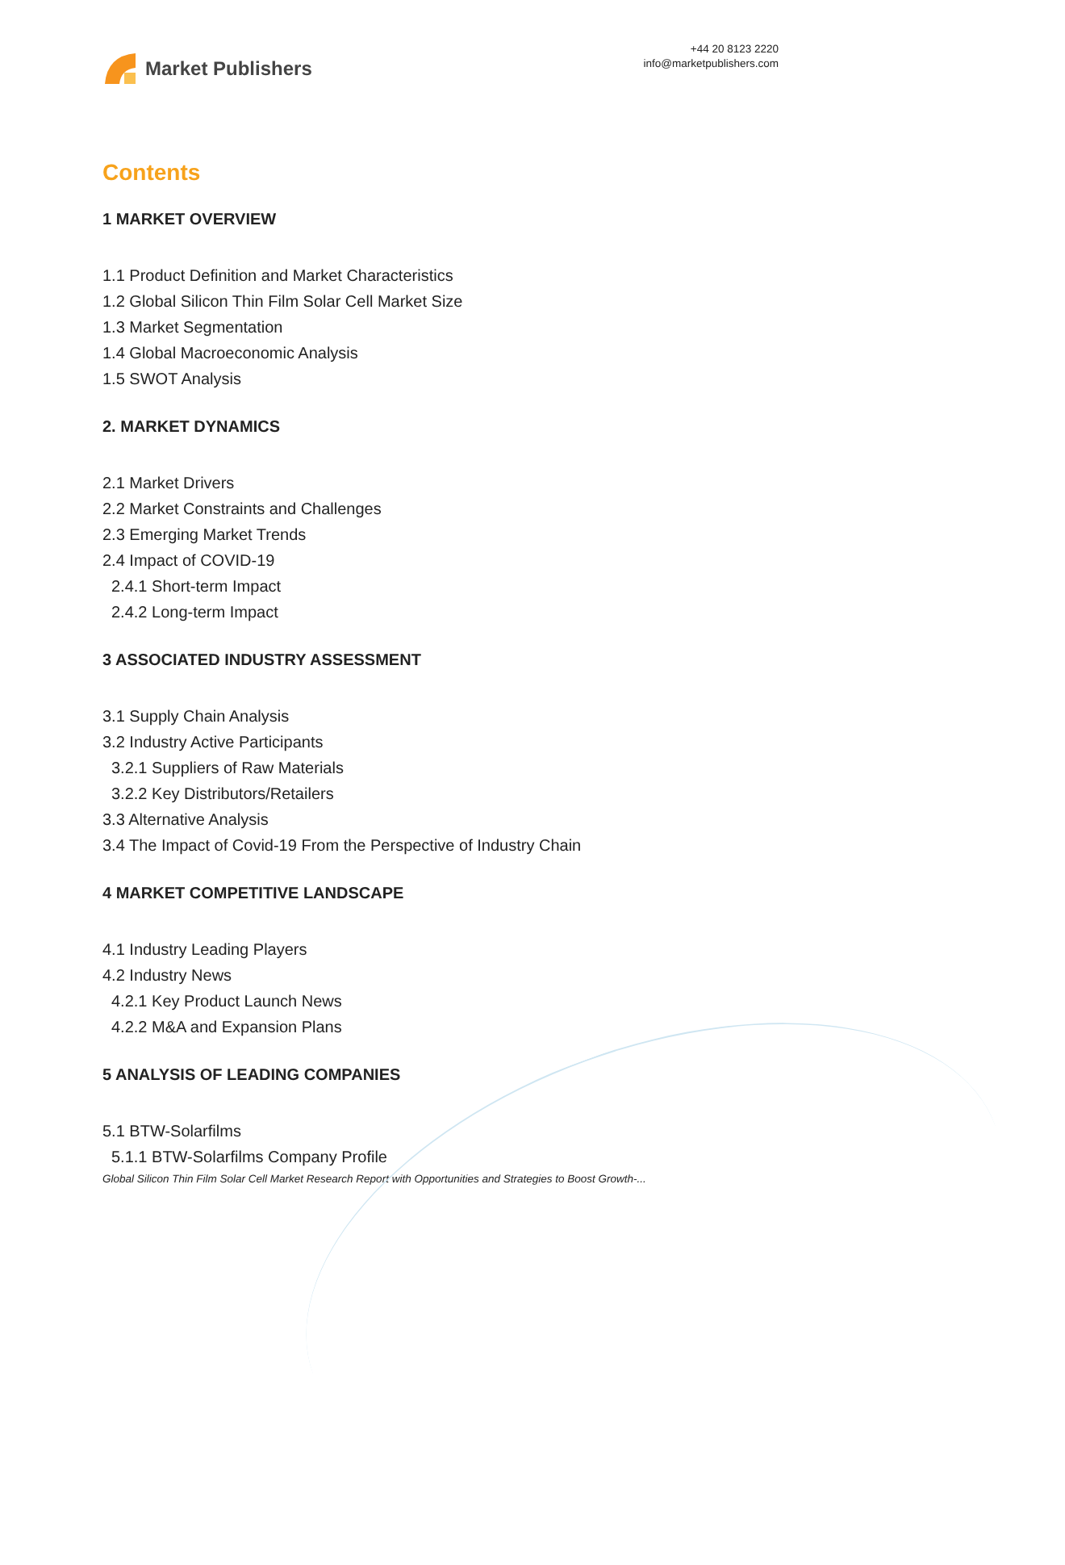Market Publishers
+44 20 8123 2220
info@marketpublishers.com
Contents
1 MARKET OVERVIEW
1.1 Product Definition and Market Characteristics
1.2 Global Silicon Thin Film Solar Cell Market Size
1.3 Market Segmentation
1.4 Global Macroeconomic Analysis
1.5 SWOT Analysis
2. MARKET DYNAMICS
2.1 Market Drivers
2.2 Market Constraints and Challenges
2.3 Emerging Market Trends
2.4 Impact of COVID-19
2.4.1 Short-term Impact
2.4.2 Long-term Impact
3 ASSOCIATED INDUSTRY ASSESSMENT
3.1 Supply Chain Analysis
3.2 Industry Active Participants
3.2.1 Suppliers of Raw Materials
3.2.2 Key Distributors/Retailers
3.3 Alternative Analysis
3.4 The Impact of Covid-19 From the Perspective of Industry Chain
4 MARKET COMPETITIVE LANDSCAPE
4.1 Industry Leading Players
4.2 Industry News
4.2.1 Key Product Launch News
4.2.2 M&A and Expansion Plans
5 ANALYSIS OF LEADING COMPANIES
5.1 BTW-Solarfilms
5.1.1 BTW-Solarfilms Company Profile
Global Silicon Thin Film Solar Cell Market Research Report with Opportunities and Strategies to Boost Growth-...